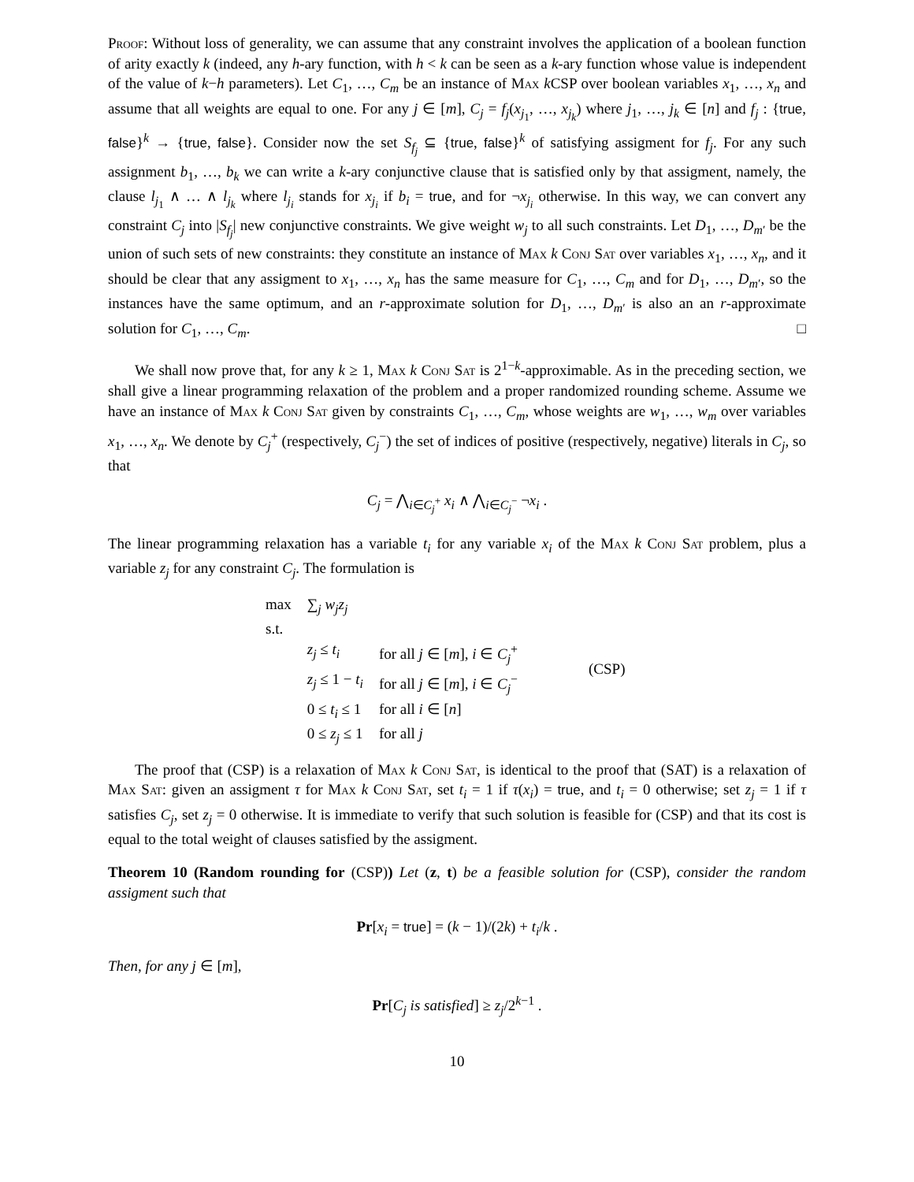Proof: Without loss of generality, we can assume that any constraint involves the application of a boolean function of arity exactly k (indeed, any h-ary function, with h < k can be seen as a k-ary function whose value is independent of the value of k−h parameters). Let C<sub>1</sub>, …, C<sub>m</sub> be an instance of Max k CSP over boolean variables x<sub>1</sub>, …, x<sub>n</sub> and assume that all weights are equal to one. For any j ∈ [m], C<sub>j</sub> = f<sub>j</sub>(x<sub>j<sub>1</sub></sub>, …, x<sub>j<sub>k</sub></sub>) where j<sub>1</sub>, …, j<sub>k</sub> ∈ [n] and f<sub>j</sub> : {true, false}<sup>k</sup> → {true, false}. Consider now the set S<sub>f<sub>j</sub></sub> ⊆ {true, false}<sup>k</sup> of satisfying assigment for f<sub>j</sub>. For any such assignment b<sub>1</sub>, …, b<sub>k</sub> we can write a k-ary conjunctive clause that is satisfied only by that assigment, namely, the clause l<sub>j<sub>1</sub></sub> ∧ … ∧ l<sub>j<sub>k</sub></sub> where l<sub>j<sub>i</sub></sub> stands for x<sub>j<sub>i</sub></sub> if b<sub>i</sub> = true, and for ¬x<sub>j<sub>i</sub></sub> otherwise. In this way, we can convert any constraint C<sub>j</sub> into |S<sub>f<sub>j</sub></sub>| new conjunctive constraints. We give weight w<sub>j</sub> to all such constraints. Let D<sub>1</sub>, …, D<sub>m′</sub> be the union of such sets of new constraints: they constitute an instance of Max k Conj Sat over variables x<sub>1</sub>, …, x<sub>n</sub>, and it should be clear that any assigment to x<sub>1</sub>, …, x<sub>n</sub> has the same measure for C<sub>1</sub>, …, C<sub>m</sub> and for D<sub>1</sub>, …, D<sub>m′</sub>, so the instances have the same optimum, and an r-approximate solution for D<sub>1</sub>, …, D<sub>m′</sub> is also an an r-approximate solution for C<sub>1</sub>, …, C<sub>m</sub>. □
We shall now prove that, for any k ≥ 1, Max k Conj Sat is 2<sup>1−k</sup>-approximable. As in the preceding section, we shall give a linear programming relaxation of the problem and a proper randomized rounding scheme. Assume we have an instance of Max k Conj Sat given by constraints C<sub>1</sub>, …, C<sub>m</sub>, whose weights are w<sub>1</sub>, …, w<sub>m</sub> over variables x<sub>1</sub>, …, x<sub>n</sub>. We denote by C<sub>j</sub><sup>+</sup> (respectively, C<sub>j</sub><sup>−</sup>) the set of indices of positive (respectively, negative) literals in C<sub>j</sub>, so that
C<sub>j</sub> = ⋀<sub>i∈C<sub>j</sub><sup>+</sup></sub> x<sub>i</sub> ∧ ⋀<sub>i∈C<sub>j</sub><sup>−</sup></sub> ¬x<sub>i</sub> .
The linear programming relaxation has a variable t<sub>i</sub> for any variable x<sub>i</sub> of the Max k Conj Sat problem, plus a variable z<sub>j</sub> for any constraint C<sub>j</sub>. The formulation is
| max | ∑<sub>j</sub> w<sub>j</sub>z<sub>j</sub> | | |
| s.t. | | | |
| | z<sub>j</sub> ≤ t<sub>i</sub> | for all j ∈ [ m ], i ∈ C<sub>j</sub><sup>+</sup> | (CSP) |
| | z<sub>j</sub> ≤ 1 − t<sub>i</sub> | for all j ∈ [ m ], i ∈ C<sub>j</sub><sup>−</sup> | |
| | 0 ≤ t<sub>i</sub> ≤ 1 | for all i ∈ [ n ] | |
| | 0 ≤ z<sub>j</sub> ≤ 1 | for all j | |
The proof that (CSP) is a relaxation of Max k Conj Sat, is identical to the proof that (SAT) is a relaxation of Max Sat: given an assigment τ for Max k Conj Sat, set t<sub>i</sub> = 1 if τ(x<sub>i</sub>) = true, and t<sub>i</sub> = 0 otherwise; set z<sub>j</sub> = 1 if τ satisfies C<sub>j</sub>, set z<sub>j</sub> = 0 otherwise. It is immediate to verify that such solution is feasible for (CSP) and that its cost is equal to the total weight of clauses satisfied by the assigment.
Theorem 10 (Random rounding for (CSP)) Let (z, t) be a feasible solution for (CSP), consider the random assigment such that
Pr[x<sub>i</sub> = true] = (k − 1)/(2k) + t<sub>i</sub>/k .
Then, for any j ∈ [m],
Pr[C<sub>j</sub> is satisfied] ≥ z<sub>j</sub>/2<sup>k−1</sup> .
10